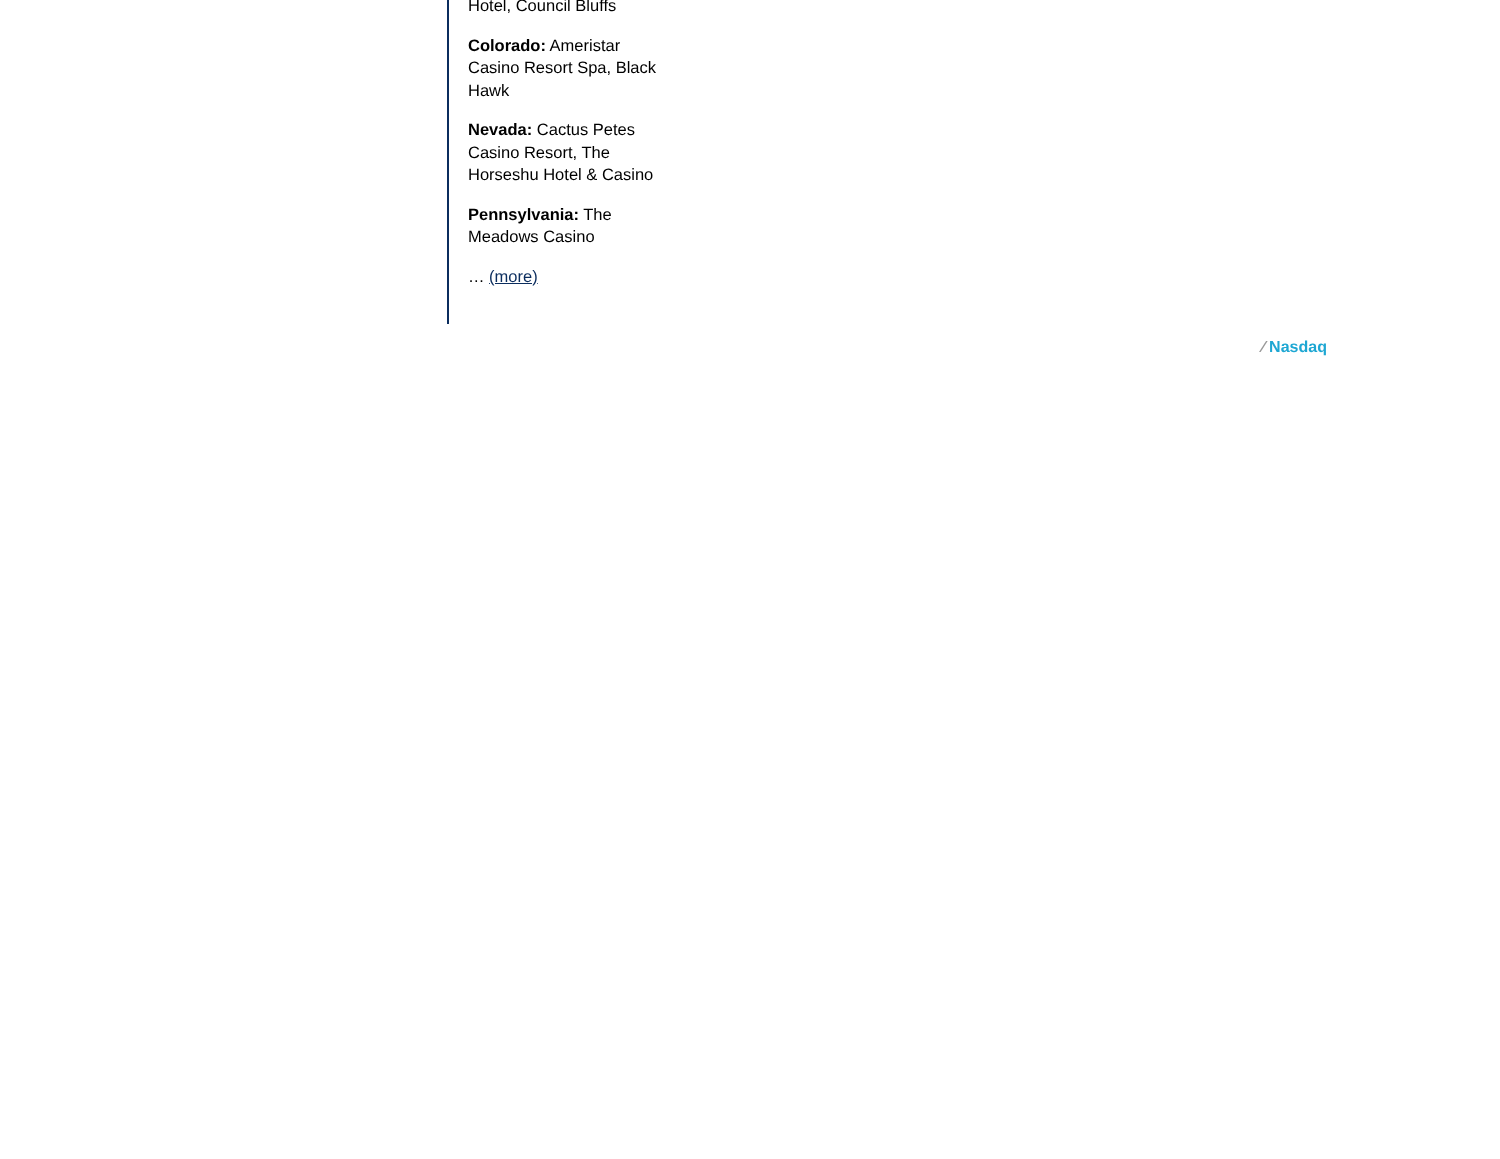Hotel, Council Bluffs
Colorado: Ameristar Casino Resort Spa, Black Hawk
Nevada: Cactus Petes Casino Resort, The Horseshu Hotel & Casino
Pennsylvania: The Meadows Casino
… (more)
⁄ Nasdaq